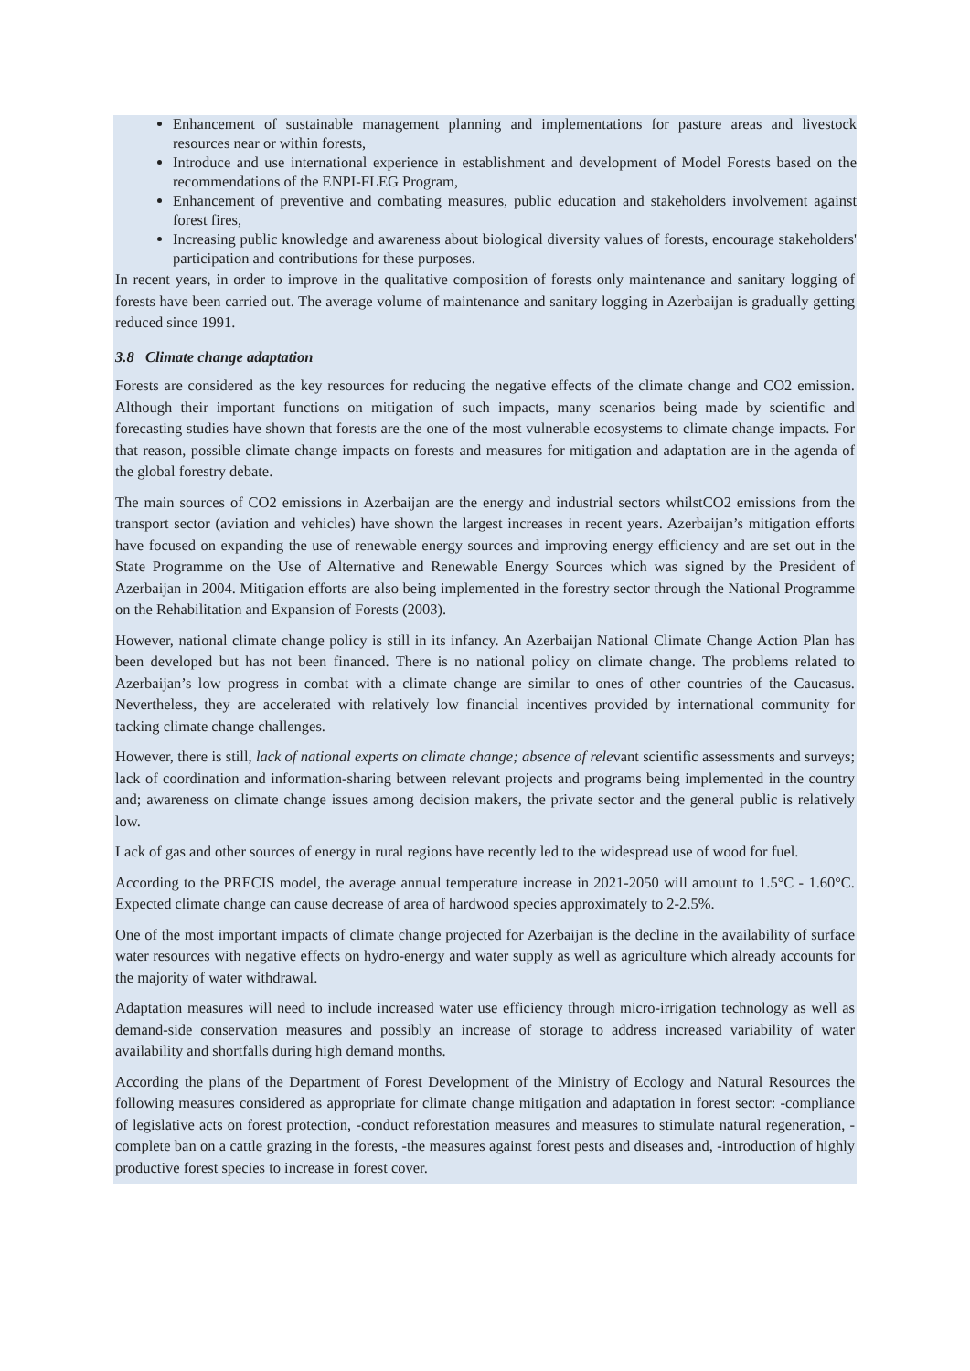Enhancement of sustainable management planning and implementations for pasture areas and livestock resources near or within forests,
Introduce and use international experience in establishment and development of Model Forests based on the recommendations of the ENPI-FLEG Program,
Enhancement of preventive and combating measures, public education and stakeholders involvement against forest fires,
Increasing public knowledge and awareness about biological diversity values of forests, encourage stakeholders' participation and contributions for these purposes.
In recent years, in order to improve in the qualitative composition of forests only maintenance and sanitary logging of forests have been carried out. The average volume of maintenance and sanitary logging in Azerbaijan is gradually getting reduced since 1991.
3.8 Climate change adaptation
Forests are considered as the key resources for reducing the negative effects of the climate change and CO2 emission. Although their important functions on mitigation of such impacts, many scenarios being made by scientific and forecasting studies have shown that forests are the one of the most vulnerable ecosystems to climate change impacts. For that reason, possible climate change impacts on forests and measures for mitigation and adaptation are in the agenda of the global forestry debate.
The main sources of CO2 emissions in Azerbaijan are the energy and industrial sectors whilstCO2 emissions from the transport sector (aviation and vehicles) have shown the largest increases in recent years. Azerbaijan’s mitigation efforts have focused on expanding the use of renewable energy sources and improving energy efficiency and are set out in the State Programme on the Use of Alternative and Renewable Energy Sources which was signed by the President of Azerbaijan in 2004. Mitigation efforts are also being implemented in the forestry sector through the National Programme on the Rehabilitation and Expansion of Forests (2003).
However, national climate change policy is still in its infancy. An Azerbaijan National Climate Change Action Plan has been developed but has not been financed. There is no national policy on climate change. The problems related to Azerbaijan’s low progress in combat with a climate change are similar to ones of other countries of the Caucasus. Nevertheless, they are accelerated with relatively low financial incentives provided by international community for tacking climate change challenges.
However, there is still, lack of national experts on climate change; absence of relevant scientific assessments and surveys; lack of coordination and information-sharing between relevant projects and programs being implemented in the country and; awareness on climate change issues among decision makers, the private sector and the general public is relatively low.
Lack of gas and other sources of energy in rural regions have recently led to the widespread use of wood for fuel.
According to the PRECIS model, the average annual temperature increase in 2021-2050 will amount to 1.5°C - 1.60°C. Expected climate change can cause decrease of area of hardwood species approximately to 2-2.5%.
One of the most important impacts of climate change projected for Azerbaijan is the decline in the availability of surface water resources with negative effects on hydro-energy and water supply as well as agriculture which already accounts for the majority of water withdrawal.
Adaptation measures will need to include increased water use efficiency through micro-irrigation technology as well as demand-side conservation measures and possibly an increase of storage to address increased variability of water availability and shortfalls during high demand months.
According the plans of the Department of Forest Development of the Ministry of Ecology and Natural Resources the following measures considered as appropriate for climate change mitigation and adaptation in forest sector: -compliance of legislative acts on forest protection, -conduct reforestation measures and measures to stimulate natural regeneration, -complete ban on a cattle grazing in the forests, -the measures against forest pests and diseases and, -introduction of highly productive forest species to increase in forest cover.